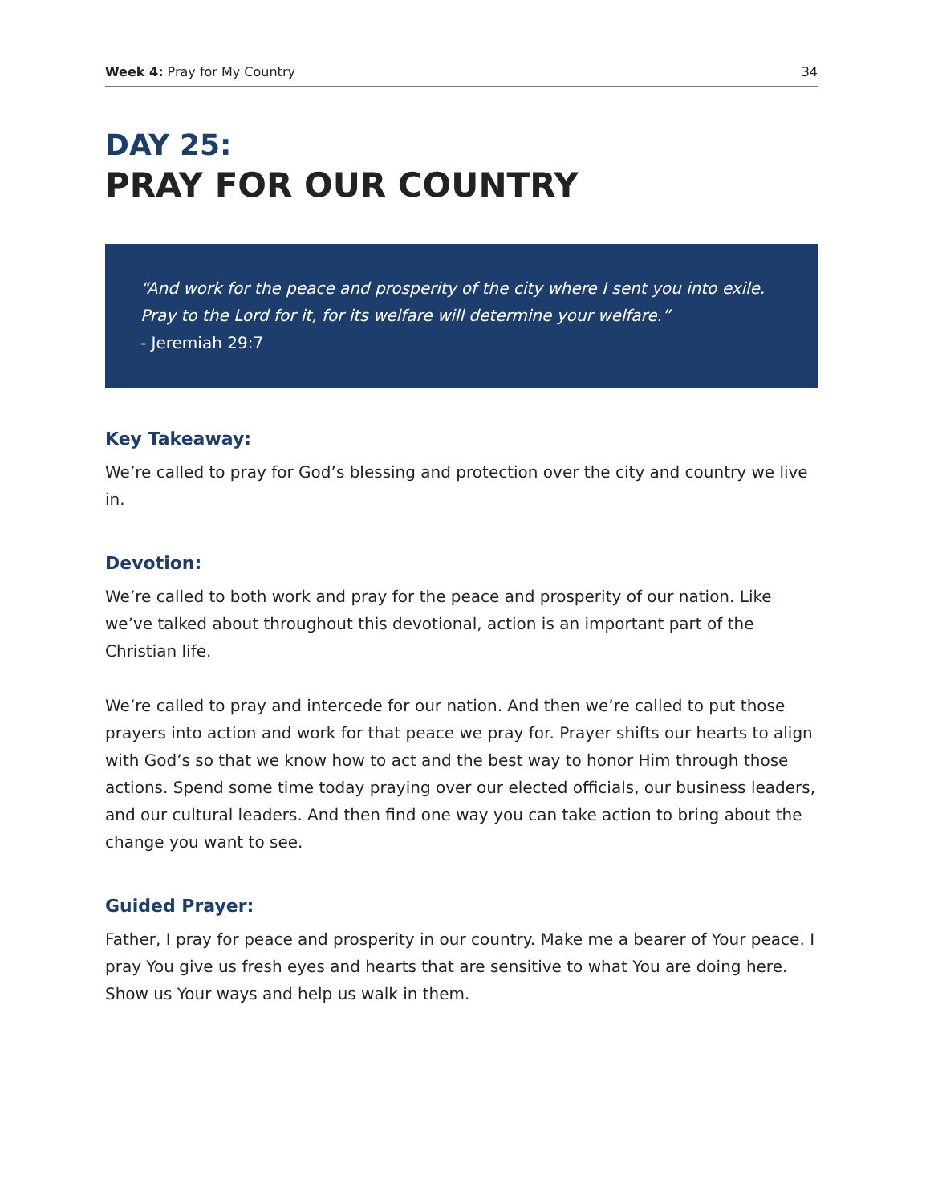Week 4: Pray for My Country 34
DAY 25:
PRAY FOR OUR COUNTRY
“And work for the peace and prosperity of the city where I sent you into exile. Pray to the Lord for it, for its welfare will determine your welfare.”
- Jeremiah 29:7
Key Takeaway:
We’re called to pray for God’s blessing and protection over the city and country we live in.
Devotion:
We’re called to both work and pray for the peace and prosperity of our nation. Like we’ve talked about throughout this devotional, action is an important part of the Christian life.
We’re called to pray and intercede for our nation. And then we’re called to put those prayers into action and work for that peace we pray for. Prayer shifts our hearts to align with God’s so that we know how to act and the best way to honor Him through those actions. Spend some time today praying over our elected officials, our business leaders, and our cultural leaders. And then find one way you can take action to bring about the change you want to see.
Guided Prayer:
Father, I pray for peace and prosperity in our country. Make me a bearer of Your peace. I pray You give us fresh eyes and hearts that are sensitive to what You are doing here. Show us Your ways and help us walk in them.